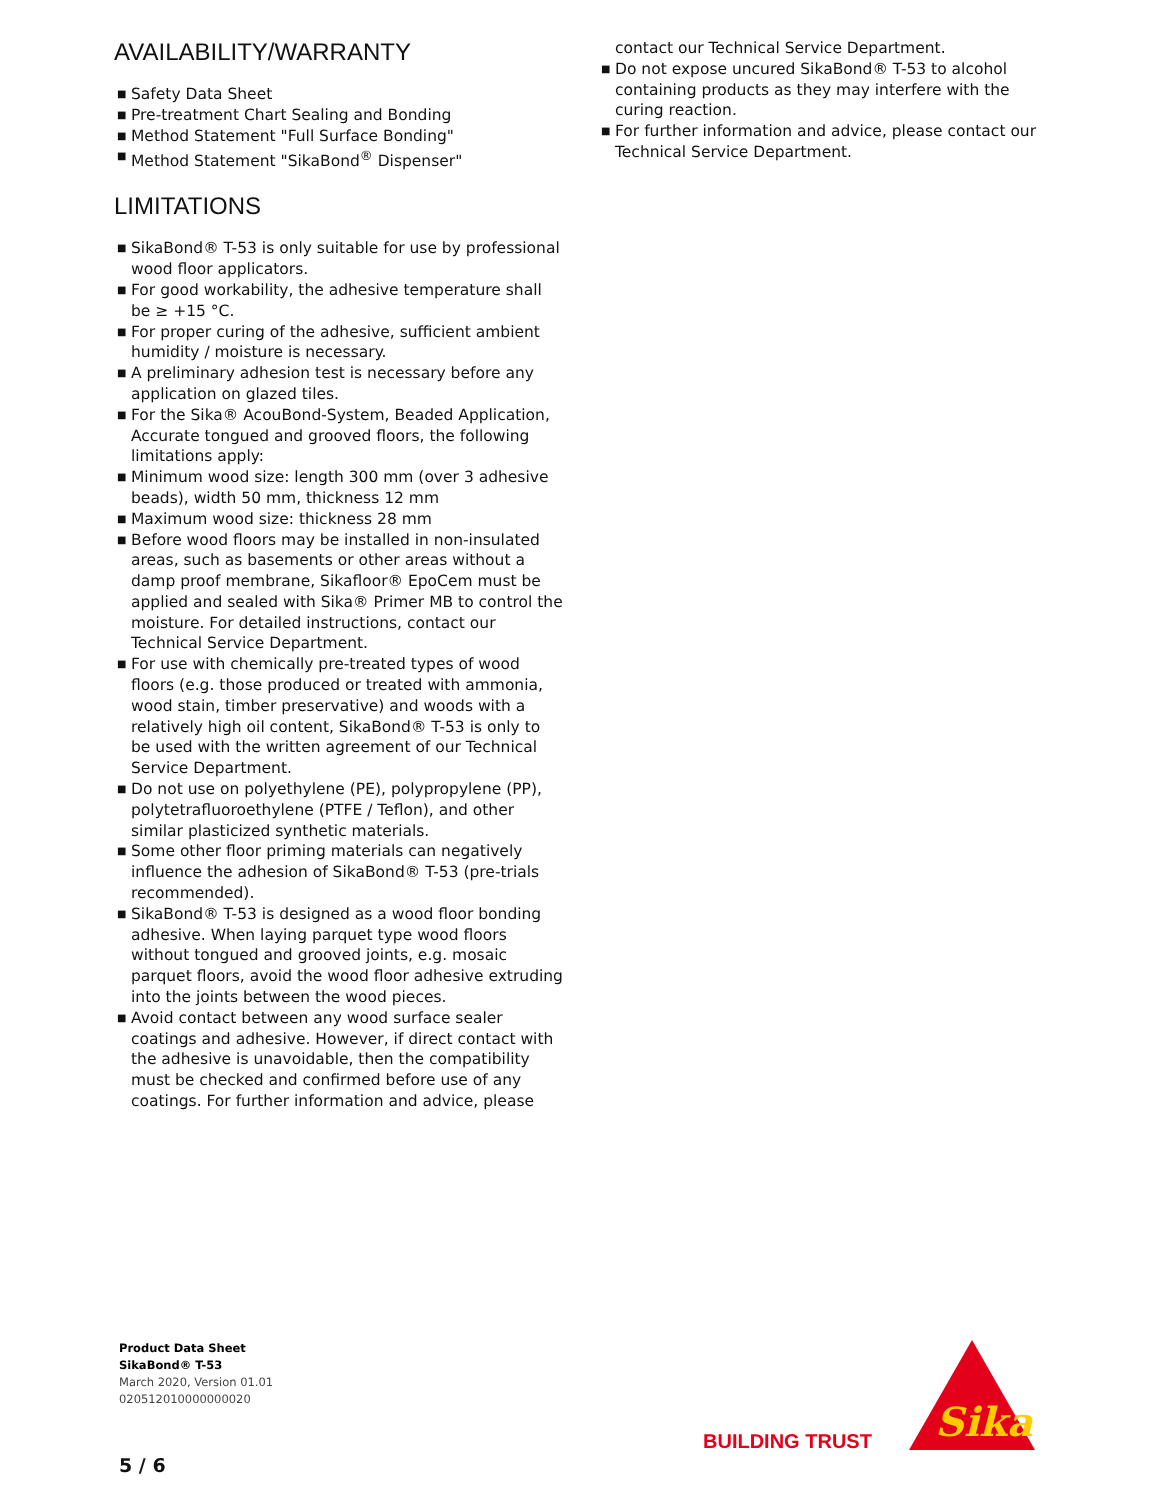AVAILABILITY/WARRANTY
■ Safety Data Sheet
■ Pre-treatment Chart Sealing and Bonding
■ Method Statement "Full Surface Bonding"
■ Method Statement "SikaBond<sup>®</sup> Dispenser"
LIMITATIONS
■ SikaBond® T-53 is only suitable for use by professional wood floor applicators.
■ For good workability, the adhesive temperature shall be ≥ +15 °C.
■ For proper curing of the adhesive, sufficient ambient humidity / moisture is necessary.
■ A preliminary adhesion test is necessary before any application on glazed tiles.
■ For the Sika® AcouBond-System, Beaded Application, Accurate tongued and grooved floors, the following limitations apply:
■ Minimum wood size: length 300 mm (over 3 adhesive beads), width 50 mm, thickness 12 mm
■ Maximum wood size: thickness 28 mm
■ Before wood floors may be installed in non-insulated areas, such as basements or other areas without a damp proof membrane, Sikafloor® EpoCem must be applied and sealed with Sika® Primer MB to control the moisture. For detailed instructions, contact our Technical Service Department.
■ For use with chemically pre-treated types of wood floors (e.g. those produced or treated with ammonia, wood stain, timber preservative) and woods with a relatively high oil content, SikaBond® T-53 is only to be used with the written agreement of our Technical Service Department.
■ Do not use on polyethylene (PE), polypropylene (PP), polytetrafluoroethylene (PTFE / Teflon), and other similar plasticized synthetic materials.
■ Some other floor priming materials can negatively influence the adhesion of SikaBond® T-53 (pre-trials recommended).
■ SikaBond® T-53 is designed as a wood floor bonding adhesive. When laying parquet type wood floors without tongued and grooved joints, e.g. mosaic parquet floors, avoid the wood floor adhesive extruding into the joints between the wood pieces.
■ Avoid contact between any wood surface sealer coatings and adhesive. However, if direct contact with the adhesive is unavoidable, then the compatibility must be checked and confirmed before use of any coatings. For further information and advice, please
contact our Technical Service Department.
■ Do not expose uncured SikaBond® T-53 to alcohol containing products as they may interfere with the curing reaction.
■ For further information and advice, please contact our Technical Service Department.
Product Data Sheet
SikaBond® T-53
March 2020, Version 01.01
020512010000000020
5 / 6
BUILDING TRUST
Sika